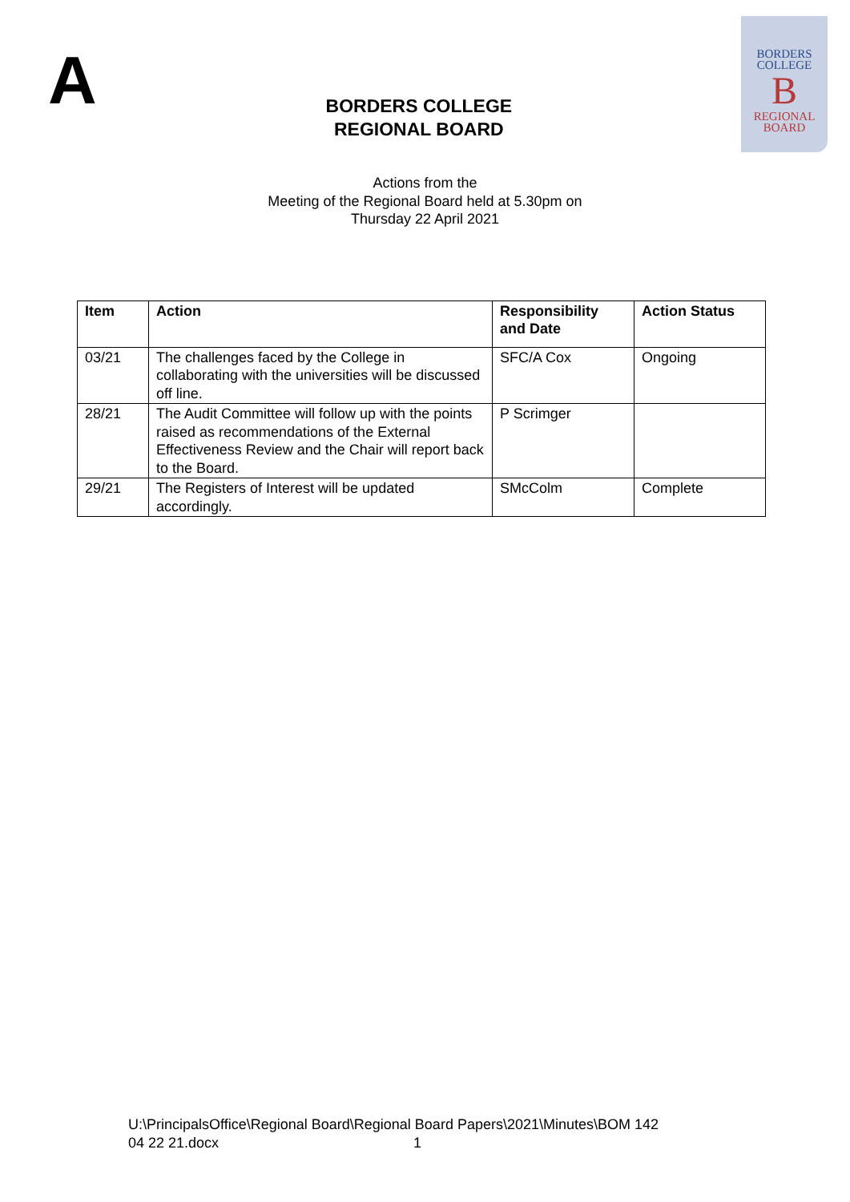A
BORDERS COLLEGE
REGIONAL BOARD
BORDERS
COLLEGE
B
REGIONAL
BOARD
Actions from the
Meeting of the Regional Board held at 5.30pm on
Thursday 22 April 2021
| Item | Action | Responsibility and Date | Action Status |
| --- | --- | --- | --- |
| 03/21 | The challenges faced by the College in collaborating with the universities will be discussed off line. | SFC/A Cox | Ongoing |
| 28/21 | The Audit Committee will follow up with the points raised as recommendations of the External Effectiveness Review and the Chair will report back to the Board. | P Scrimger | |
| 29/21 | The Registers of Interest will be updated accordingly. | SMcColm | Complete |
U:\PrincipalsOffice\Regional Board\Regional Board Papers\2021\Minutes\BOM 142
04 22 21.docx 1